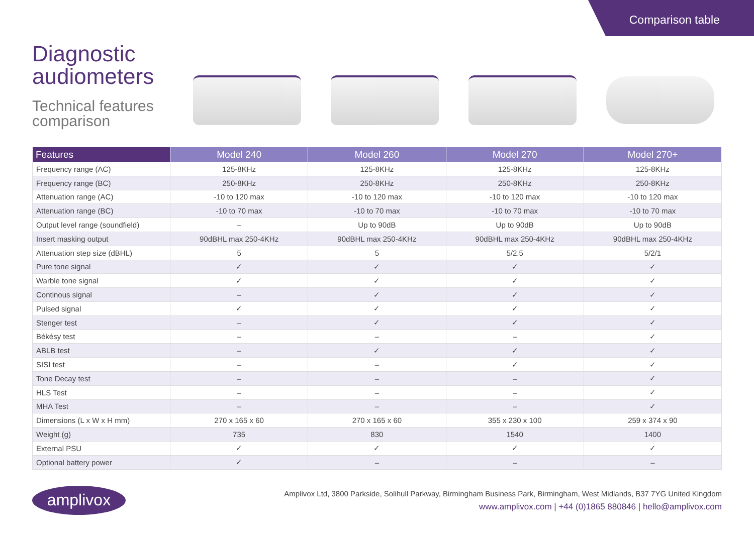Comparison table
Diagnostic audiometers
Technical features comparison
| Features | Model 240 | Model 260 | Model 270 | Model 270+ |
| --- | --- | --- | --- | --- |
| Frequency range (AC) | 125-8KHz | 125-8KHz | 125-8KHz | 125-8KHz |
| Frequency range (BC) | 250-8KHz | 250-8KHz | 250-8KHz | 250-8KHz |
| Attenuation range (AC) | -10 to 120 max | -10 to 120 max | -10 to 120 max | -10 to 120 max |
| Attenuation range (BC) | -10 to 70 max | -10 to 70 max | -10 to 70 max | -10 to 70 max |
| Output level range (soundfield) | – | Up to 90dB | Up to 90dB | Up to 90dB |
| Insert masking output | 90dBHL max 250-4KHz | 90dBHL max 250-4KHz | 90dBHL max 250-4KHz | 90dBHL max 250-4KHz |
| Attenuation step size (dBHL) | 5 | 5 | 5/2.5 | 5/2/1 |
| Pure tone signal | ✓ | ✓ | ✓ | ✓ |
| Warble tone signal | ✓ | ✓ | ✓ | ✓ |
| Continous signal | – | ✓ | ✓ | ✓ |
| Pulsed signal | ✓ | ✓ | ✓ | ✓ |
| Stenger test | – | ✓ | ✓ | ✓ |
| Békésy test | – | – | – | ✓ |
| ABLB test | – | ✓ | ✓ | ✓ |
| SISI test | – | – | ✓ | ✓ |
| Tone Decay test | – | – | – | ✓ |
| HLS Test | – | – | – | ✓ |
| MHA Test | – | – | – | ✓ |
| Dimensions (L x W x H mm) | 270 x 165 x 60 | 270 x 165 x 60 | 355 x 230 x 100 | 259 x 374 x 90 |
| Weight (g) | 735 | 830 | 1540 | 1400 |
| External PSU | ✓ | ✓ | ✓ | ✓ |
| Optional battery power | ✓ | – | – | – |
amplivox
Amplivox Ltd, 3800 Parkside, Solihull Parkway, Birmingham Business Park, Birmingham, West Midlands, B37 7YG United Kingdom
www.amplivox.com | +44 (0)1865 880846 | hello@amplivox.com